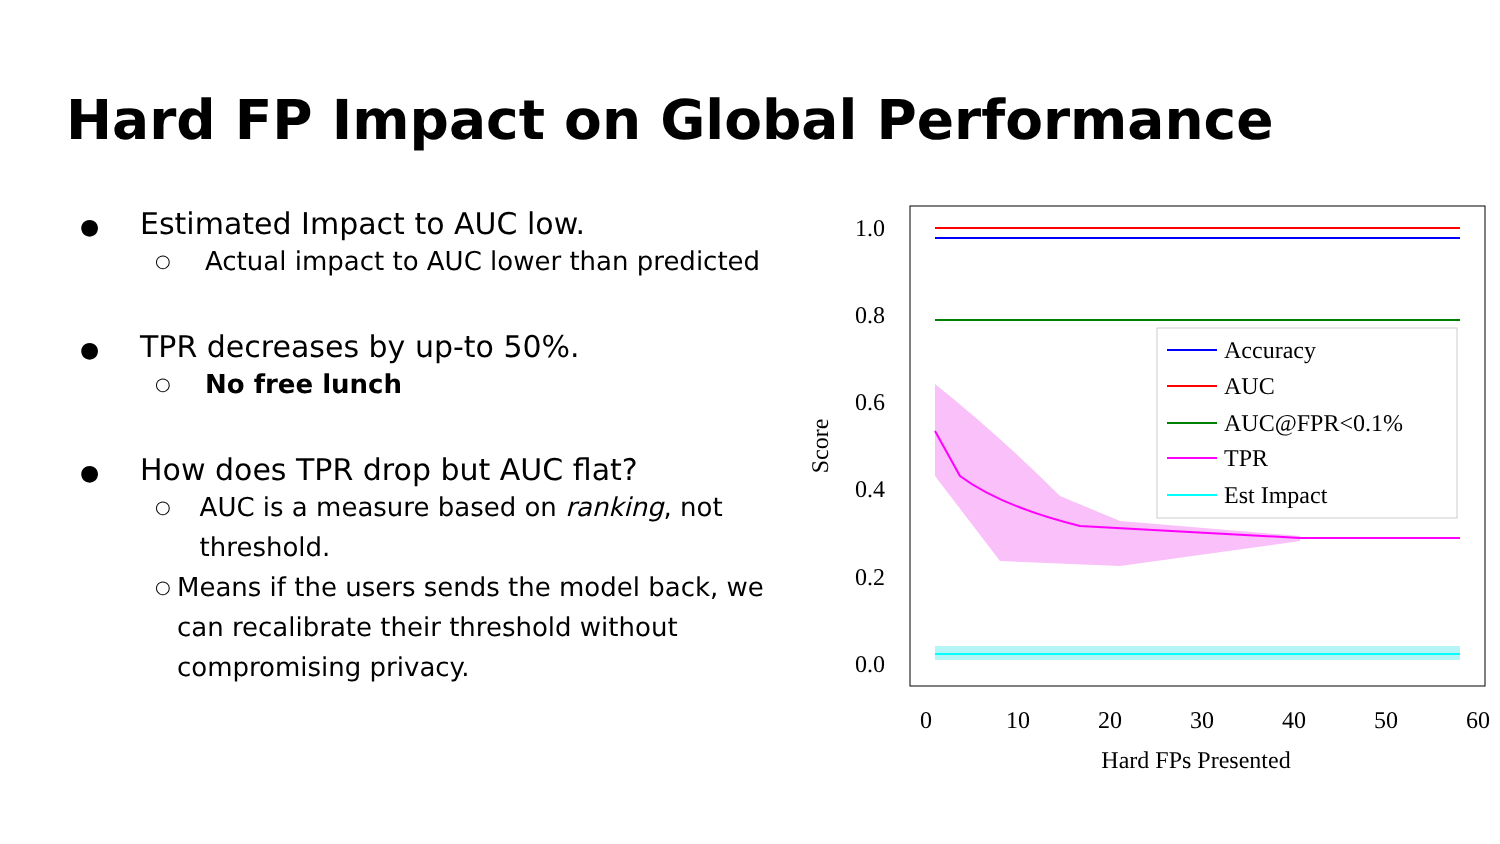Hard FP Impact on Global Performance
● Estimated Impact to AUC low.
○ Actual impact to AUC lower than predicted
● TPR decreases by up-to 50%.
○ No free lunch
● How does TPR drop but AUC flat?
○ AUC is a measure based on ranking, not threshold.
○ Means if the users sends the model back, we can recalibrate their threshold without compromising privacy.
1.0
0.8
0.6
0.4
0.2
0.0
Score
0
10
20
30
40
50
60
Hard FPs Presented
Accuracy
AUC
AUC@FPR<0.1%
TPR
Est Impact